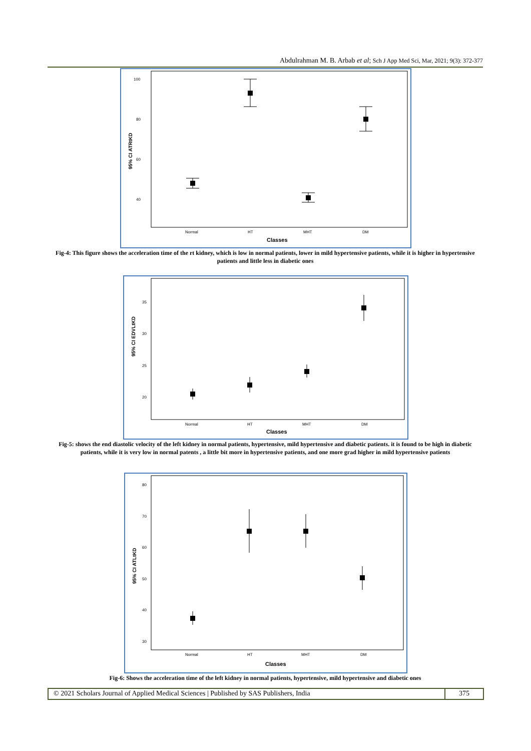Abdulrahman M. B. Arbab et al; Sch J App Med Sci, Mar, 2021; 9(3): 372-377
100
80
60
40
95% CI ATRtKD
Normal
HT
MHT
DM
Classes
Fig-4: This figure shows the acceleration time of the rt kidney, which is low in normal patients, lower in mild hypertensive patients, while it is higher in hypertensive patients and little less in diabetic ones
35
30
25
20
95% CI EDVLtKD
Normal
HT
MHT
DM
Classes
Fig-5: shows the end diastolic velocity of the left kidney in normal patients, hypertensive, mild hypertensive and diabetic patients. it is found to be high in diabetic patients, while it is very low in normal patents , a little bit more in hypertensive patients, and one more grad higher in mild hypertensive patients
80
70
60
50
40
30
95% CI ATLtKD
Normal
HT
MHT
DM
Classes
Fig-6: Shows the acceleration time of the left kidney in normal patients, hypertensive, mild hypertensive and diabetic ones
© 2021 Scholars Journal of Applied Medical Sciences | Published by SAS Publishers, India
375